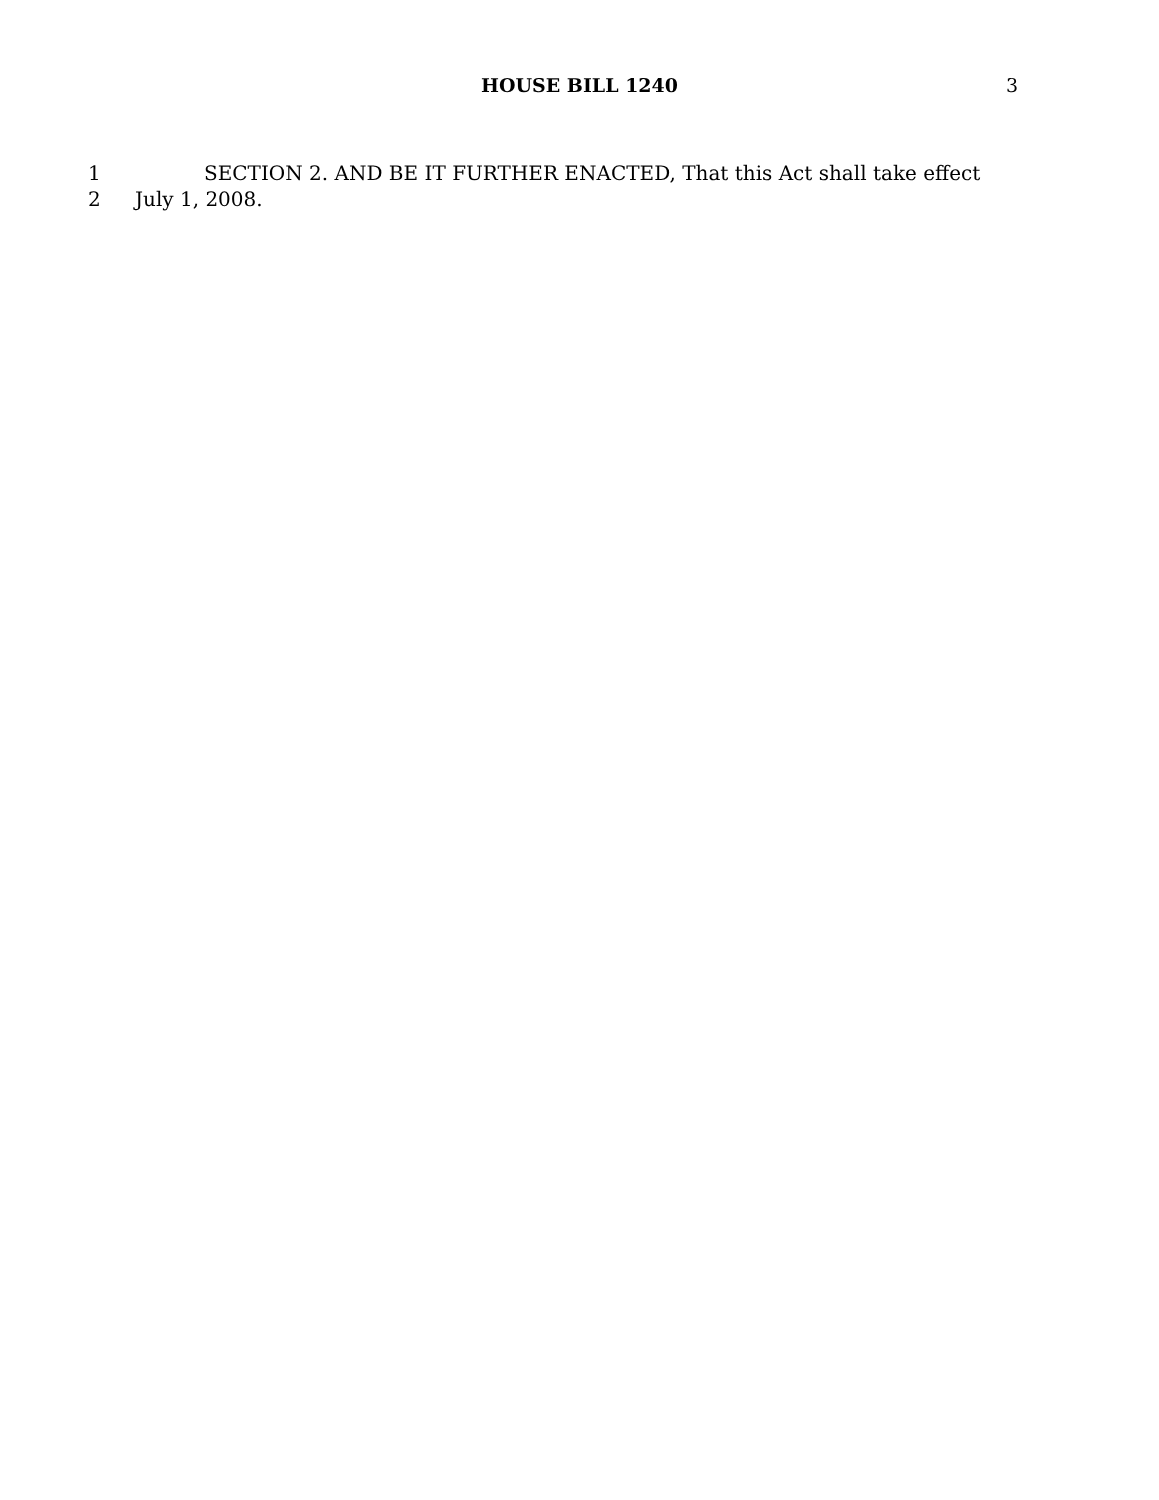HOUSE BILL 1240
3
1 SECTION 2. AND BE IT FURTHER ENACTED, That this Act shall take effect
2 July 1, 2008.